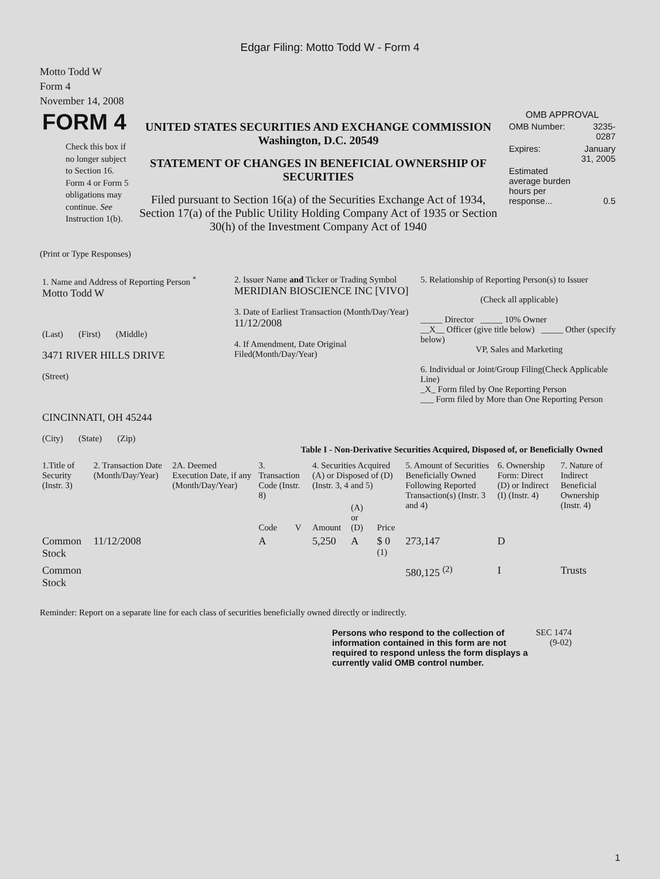Edgar Filing: Motto Todd W - Form 4
Motto Todd W
Form 4
November 14, 2008
| FORM 4 Check this box if no longer subject to Section 16. Form 4 or Form 5 obligations may continue. See Instruction 1(b). | UNITED STATES SECURITIES AND EXCHANGE COMMISSION Washington, D.C. 20549 STATEMENT OF CHANGES IN BENEFICIAL OWNERSHIP OF SECURITIES Filed pursuant to Section 16(a) of the Securities Exchange Act of 1934, Section 17(a) of the Public Utility Holding Company Act of 1935 or Section 30(h) of the Investment Company Act of 1940 | OMB APPROVAL / OMB Number: / 3235-0287 / / Expires: / January 31, 2005 / / Estimated average burden hours per response... / 0.5 / |
(Print or Type Responses)
| 1. Name and Address of Reporting Person <sup>*</sup> Motto Todd W (Last) (First) (Middle) 3471 RIVER HILLS DRIVE (Street) CINCINNATI, OH 45244 (City) (State) (Zip) | 2. Issuer Name and Ticker or Trading Symbol MERIDIAN BIOSCIENCE INC [VIVO] 3. Date of Earliest Transaction (Month/Day/Year) 11/12/2008 4. If Amendment, Date Original Filed(Month/Day/Year) | 5. Relationship of Reporting Person(s) to Issuer (Check all applicable) _____ Director _____ 10% Owner __X__ Officer (give title below) _____ Other (specify below) VP, Sales and Marketing 6. Individual or Joint/Group Filing(Check Applicable Line) _X_ Form filed by One Reporting Person ___ Form filed by More than One Reporting Person |
Table I - Non-Derivative Securities Acquired, Disposed of, or Beneficially Owned
| 1.Title of Security (Instr. 3) | 2. Transaction Date (Month/Day/Year) | 2A. Deemed Execution Date, if any (Month/Day/Year) | 3. Transaction Code (Instr. 8) | | 4. Securities Acquired (A) or Disposed of (D) (Instr. 3, 4 and 5) | | | 5. Amount of Securities Beneficially Owned Following Reported Transaction(s) (Instr. 3 and 4) | 6. Ownership Form: Direct (D) or Indirect (I) (Instr. 4) | 7. Nature of Indirect Beneficial Ownership (Instr. 4) |
| --- | --- | --- | --- | --- | --- | --- | --- | --- | --- | --- |
| | | | Code | V | Amount | (A) or (D) | Price | | | |
| Common Stock | 11/12/2008 | | A | | 5,250 | A | $ 0 <sup>(1)</sup> | 273,147 | D | |
| Common Stock | | | | | | | | 580,125 <sup>(2)</sup> | I | Trusts |
Reminder: Report on a separate line for each class of securities beneficially owned directly or indirectly.
| Persons who respond to the collection of information contained in this form are not required to respond unless the form displays a currently valid OMB control number. | SEC 1474 (9-02) |
1